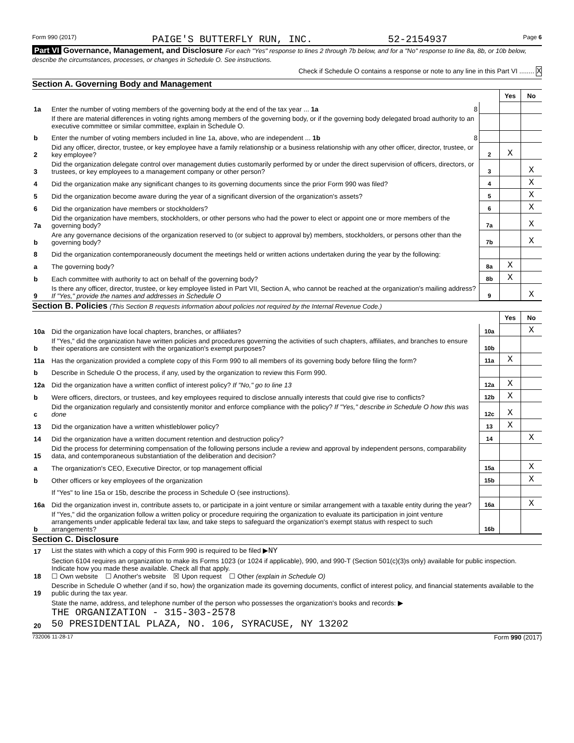Form 990 (2017) PAIGE'S BUTTERFLY RUN, INC. 52-2154937 Page 6
Part VI Governance, Management, and Disclosure For each "Yes" response to lines 2 through 7b below, and for a "No" response to line 8a, 8b, or 10b below, describe the circumstances, processes, or changes in Schedule O. See instructions.
Check if Schedule O contains a response or note to any line in this Part VI ........ X
Section A. Governing Body and Management
| | | | Yes | No |
| 1a | Enter the number of voting members of the governing body at the end of the tax year ... 1a 8 | | | |
| | If there are material differences in voting rights among members of the governing body, or if the governing body delegated broad authority to an executive committee or similar committee, explain in Schedule O. | | | |
| b | Enter the number of voting members included in line 1a, above, who are independent ... 1b 8 | | | |
| 2 | Did any officer, director, trustee, or key employee have a family relationship or a business relationship with any other officer, director, trustee, or key employee? | 2 | X | |
| 3 | Did the organization delegate control over management duties customarily performed by or under the direct supervision of officers, directors, or trustees, or key employees to a management company or other person? | 3 | | X |
| 4 | Did the organization make any significant changes to its governing documents since the prior Form 990 was filed? | 4 | | X |
| 5 | Did the organization become aware during the year of a significant diversion of the organization's assets? | 5 | | X |
| 6 | Did the organization have members or stockholders? | 6 | | X |
| 7a | Did the organization have members, stockholders, or other persons who had the power to elect or appoint one or more members of the governing body? | 7a | | X |
| b | Are any governance decisions of the organization reserved to (or subject to approval by) members, stockholders, or persons other than the governing body? | 7b | | X |
| 8 | Did the organization contemporaneously document the meetings held or written actions undertaken during the year by the following: | | | |
| a | The governing body? | 8a | X | |
| b | Each committee with authority to act on behalf of the governing body? | 8b | X | |
| 9 | Is there any officer, director, trustee, or key employee listed in Part VII, Section A, who cannot be reached at the organization's mailing address? If "Yes," provide the names and addresses in Schedule O | 9 | | X |
Section B. Policies (This Section B requests information about policies not required by the Internal Revenue Code.)
| | | | Yes | No |
| 10a | Did the organization have local chapters, branches, or affiliates? | 10a | | X |
| b | If "Yes," did the organization have written policies and procedures governing the activities of such chapters, affiliates, and branches to ensure their operations are consistent with the organization's exempt purposes? | 10b | | |
| 11a | Has the organization provided a complete copy of this Form 990 to all members of its governing body before filing the form? | 11a | X | |
| b | Describe in Schedule O the process, if any, used by the organization to review this Form 990. | | | |
| 12a | Did the organization have a written conflict of interest policy? If "No," go to line 13 | 12a | X | |
| b | Were officers, directors, or trustees, and key employees required to disclose annually interests that could give rise to conflicts? | 12b | X | |
| c | Did the organization regularly and consistently monitor and enforce compliance with the policy? If "Yes," describe in Schedule O how this was done | 12c | X | |
| 13 | Did the organization have a written whistleblower policy? | 13 | X | |
| 14 | Did the organization have a written document retention and destruction policy? | 14 | | X |
| 15 | Did the process for determining compensation of the following persons include a review and approval by independent persons, comparability data, and contemporaneous substantiation of the deliberation and decision? | | | |
| a | The organization's CEO, Executive Director, or top management official | 15a | | X |
| b | Other officers or key employees of the organization | 15b | | X |
| | If "Yes" to line 15a or 15b, describe the process in Schedule O (see instructions). | | | |
| 16a | Did the organization invest in, contribute assets to, or participate in a joint venture or similar arrangement with a taxable entity during the year? | 16a | | X |
| b | If "Yes," did the organization follow a written policy or procedure requiring the organization to evaluate its participation in joint venture arrangements under applicable federal tax law, and take steps to safeguard the organization's exempt status with respect to such arrangements? | 16b | | |
Section C. Disclosure
| 17 | List the states with which a copy of this Form 990 is required to be filed ▶ NY |
| 18 | Section 6104 requires an organization to make its Forms 1023 (or 1024 if applicable), 990, and 990-T (Section 501(c)(3)s only) available for public inspection. Indicate how you made these available. Check all that apply. ☐ Own website ☐ Another's website ☒ Upon request ☐ Other (explain in Schedule O) |
| 19 | Describe in Schedule O whether (and if so, how) the organization made its governing documents, conflict of interest policy, and financial statements available to the public during the tax year. |
| 20 | State the name, address, and telephone number of the person who possesses the organization's books and records: ▶ THE ORGANIZATION - 315-303-2578 50 PRESIDENTIAL PLAZA, NO. 106, SYRACUSE, NY 13202 |
732006 11-28-17 Form 990 (2017)